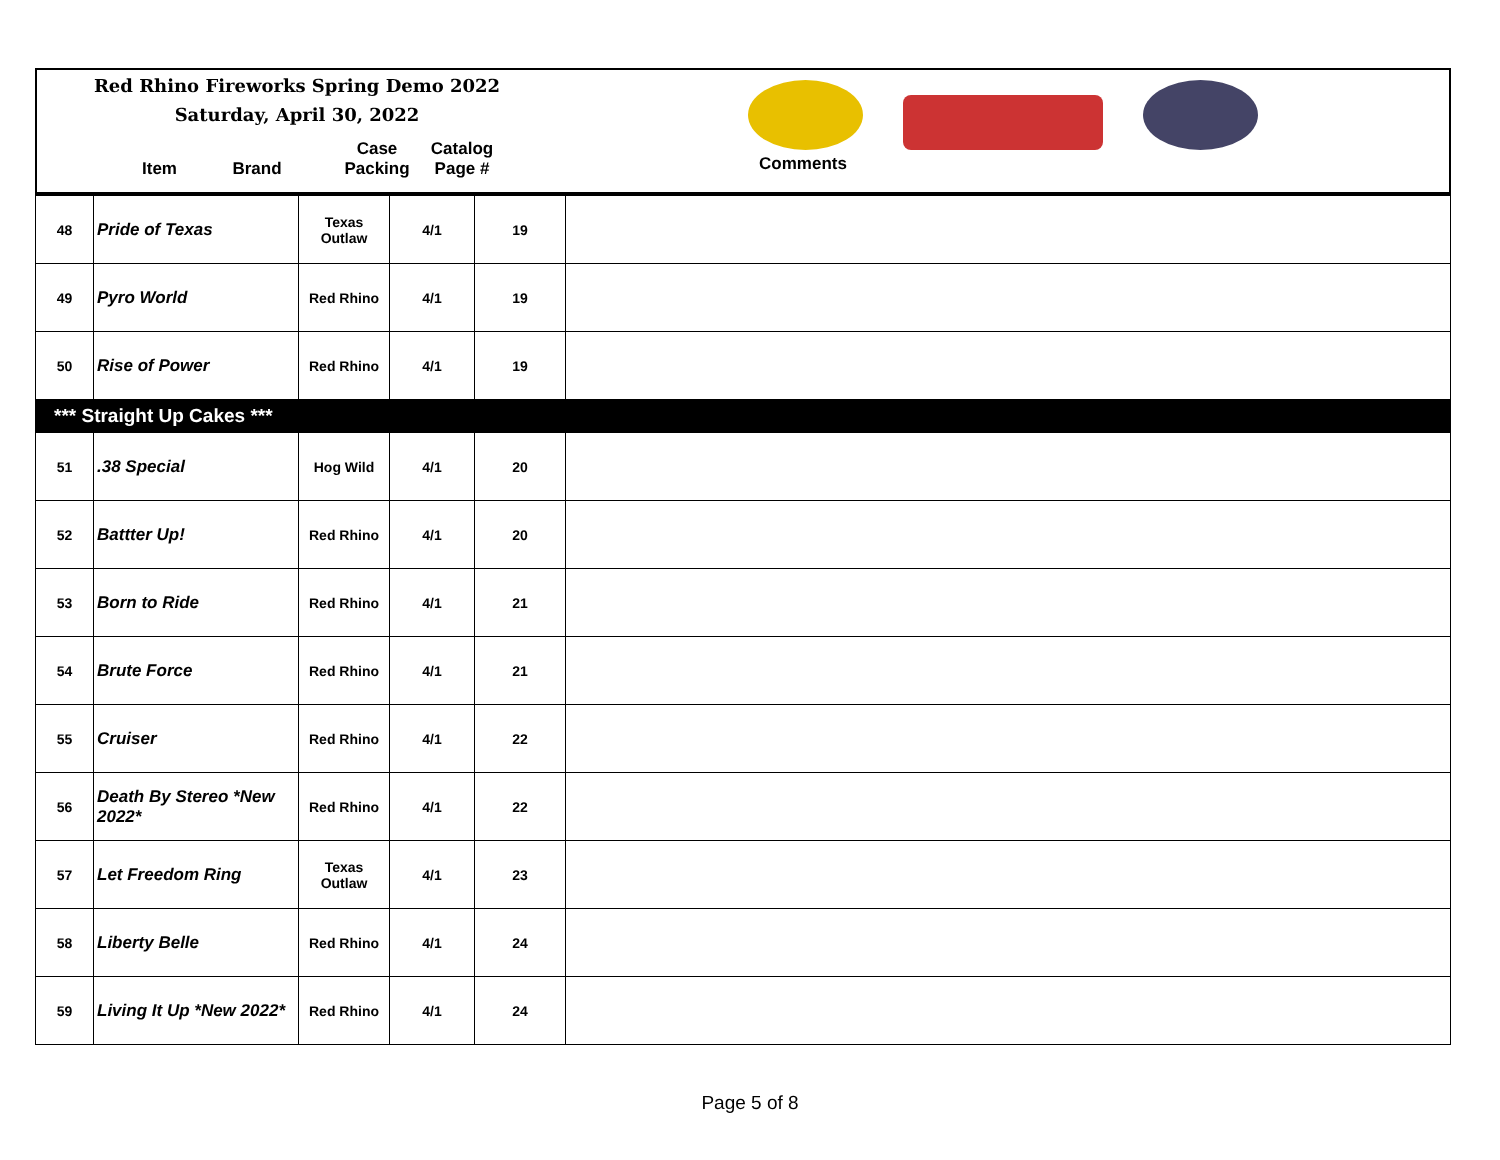Red Rhino Fireworks Spring Demo 2022
Saturday, April 30, 2022
Item Brand Case
Packing Catalog
Page #
Comments
| 48 | Pride of Texas | Texas Outlaw | 4/1 | 19 | |
| 49 | Pyro World | Red Rhino | 4/1 | 19 | |
| 50 | Rise of Power | Red Rhino | 4/1 | 19 | |
| *** Straight Up Cakes *** | | | | | |
| 51 | .38 Special | Hog Wild | 4/1 | 20 | |
| 52 | Battter Up! | Red Rhino | 4/1 | 20 | |
| 53 | Born to Ride | Red Rhino | 4/1 | 21 | |
| 54 | Brute Force | Red Rhino | 4/1 | 21 | |
| 55 | Cruiser | Red Rhino | 4/1 | 22 | |
| 56 | Death By Stereo *New 2022* | Red Rhino | 4/1 | 22 | |
| 57 | Let Freedom Ring | Texas Outlaw | 4/1 | 23 | |
| 58 | Liberty Belle | Red Rhino | 4/1 | 24 | |
| 59 | Living It Up *New 2022* | Red Rhino | 4/1 | 24 | |
Page 5 of 8